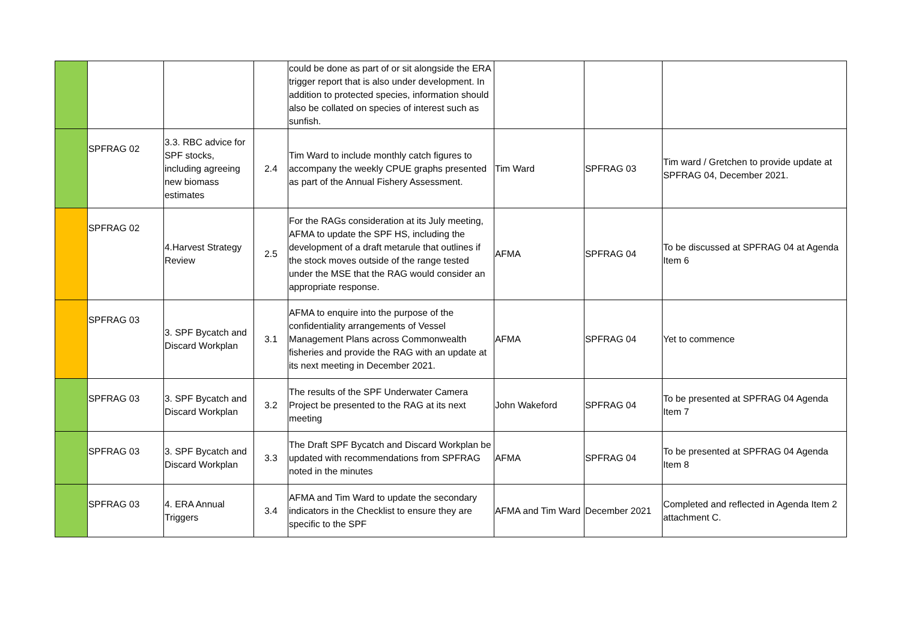| | | | | could be done as part of or sit alongside the ERA trigger report that is also under development. In addition to protected species, information should also be collated on species of interest such as sunfish. | | | |
| | SPFRAG 02 | 3.3. RBC advice for SPF stocks, including agreeing new biomass estimates | 2.4 | Tim Ward to include monthly catch figures to accompany the weekly CPUE graphs presented as part of the Annual Fishery Assessment. | Tim Ward | SPFRAG 03 | Tim ward / Gretchen to provide update at SPFRAG 04, December 2021. |
| | SPFRAG 02 | 4.Harvest Strategy Review | 2.5 | For the RAGs consideration at its July meeting, AFMA to update the SPF HS, including the development of a draft metarule that outlines if the stock moves outside of the range tested under the MSE that the RAG would consider an appropriate response. | AFMA | SPFRAG 04 | To be discussed at SPFRAG 04 at Agenda Item 6 |
| | SPFRAG 03 | 3. SPF Bycatch and Discard Workplan | 3.1 | AFMA to enquire into the purpose of the confidentiality arrangements of Vessel Management Plans across Commonwealth fisheries and provide the RAG with an update at its next meeting in December 2021. | AFMA | SPFRAG 04 | Yet to commence |
| | SPFRAG 03 | 3. SPF Bycatch and Discard Workplan | 3.2 | The results of the SPF Underwater Camera Project be presented to the RAG at its next meeting | John Wakeford | SPFRAG 04 | To be presented at SPFRAG 04 Agenda Item 7 |
| | SPFRAG 03 | 3. SPF Bycatch and Discard Workplan | 3.3 | The Draft SPF Bycatch and Discard Workplan be updated with recommendations from SPFRAG noted in the minutes | AFMA | SPFRAG 04 | To be presented at SPFRAG 04 Agenda Item 8 |
| | SPFRAG 03 | 4. ERA Annual Triggers | 3.4 | AFMA and Tim Ward to update the secondary indicators in the Checklist to ensure they are specific to the SPF | AFMA and Tim Ward | December 2021 | Completed and reflected in Agenda Item 2 attachment C. |